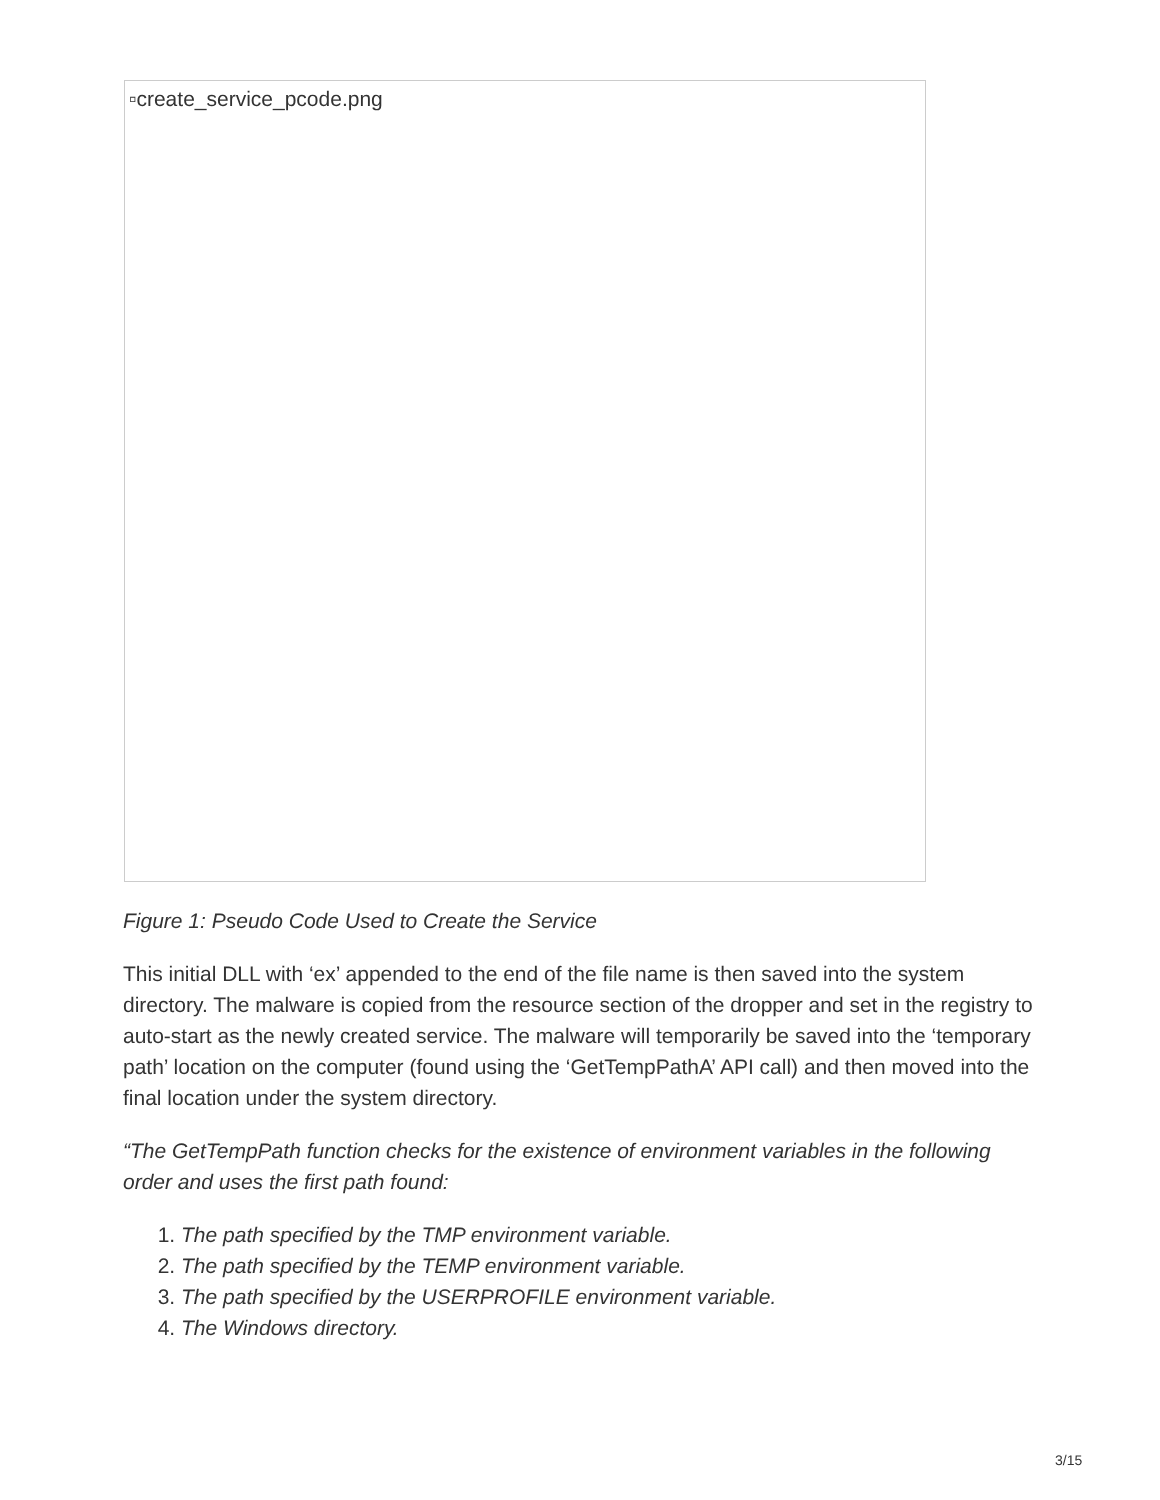▫create_service_pcode.png
Figure 1: Pseudo Code Used to Create the Service
This initial DLL with ‘ex’ appended to the end of the file name is then saved into the system directory. The malware is copied from the resource section of the dropper and set in the registry to auto-start as the newly created service. The malware will temporarily be saved into the ‘temporary path’ location on the computer (found using the ‘GetTempPathA’ API call) and then moved into the final location under the system directory.
“The GetTempPath function checks for the existence of environment variables in the following order and uses the first path found:
1. The path specified by the TMP environment variable.
2. The path specified by the TEMP environment variable.
3. The path specified by the USERPROFILE environment variable.
4. The Windows directory.
3/15